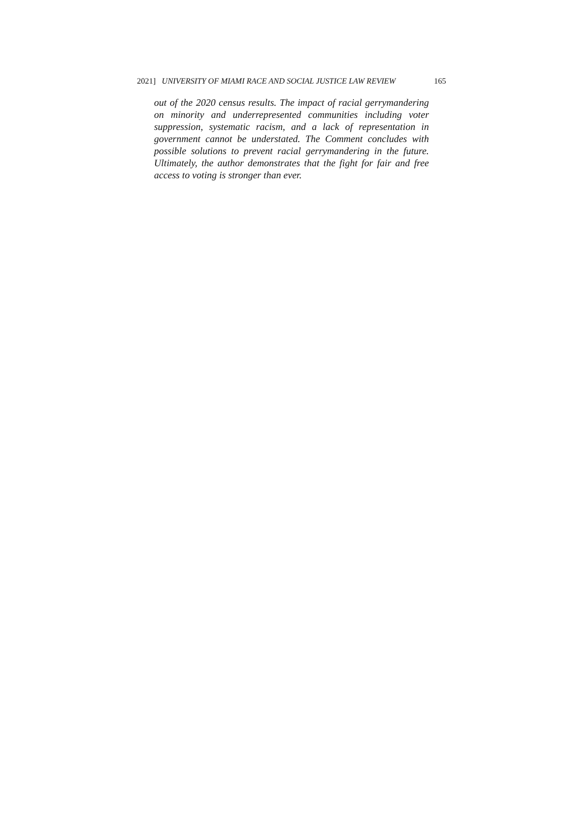2021] UNIVERSITY OF MIAMI RACE AND SOCIAL JUSTICE LAW REVIEW 165
out of the 2020 census results. The impact of racial gerrymandering on minority and underrepresented communities including voter suppression, systematic racism, and a lack of representation in government cannot be understated. The Comment concludes with possible solutions to prevent racial gerrymandering in the future. Ultimately, the author demonstrates that the fight for fair and free access to voting is stronger than ever.